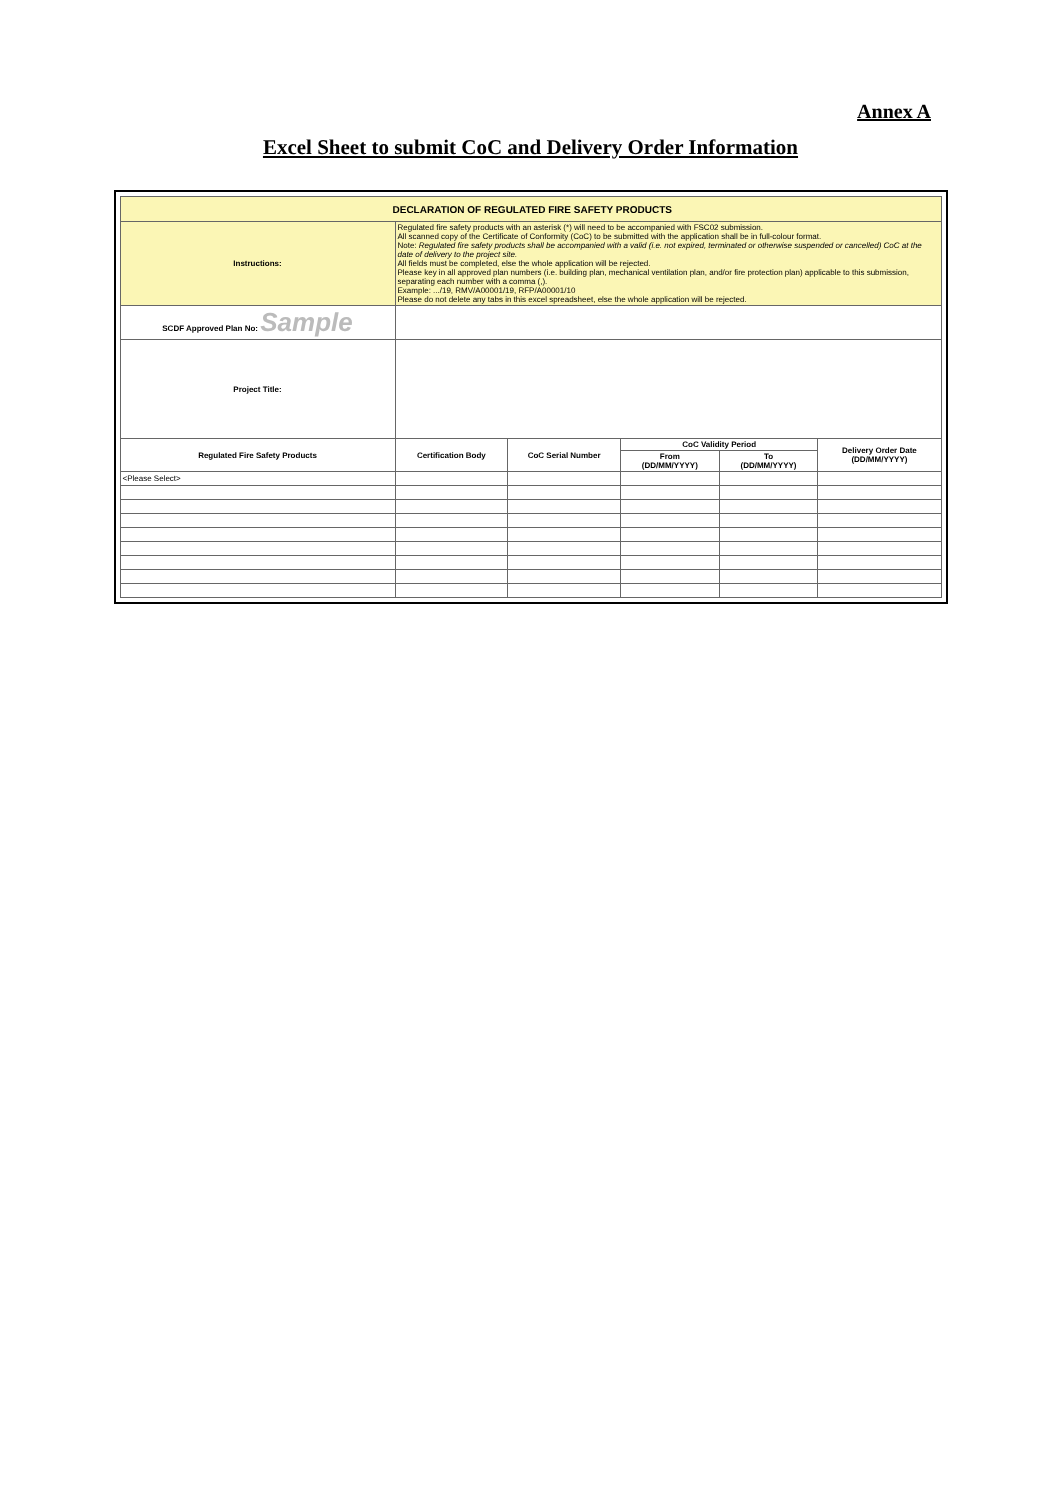Annex A
Excel Sheet to submit CoC and Delivery Order Information
| DECLARATION OF REGULATED FIRE SAFETY PRODUCTS | | | | | |
| Instructions: | Regulated fire safety products with an asterisk (*) will need to be accompanied with FSC02 submission. All scanned copy of the Certificate of Conformity (CoC) to be submitted with the application shall be in full-colour format. Note: Regulated fire safety products shall be accompanied with a valid (i.e. not expired, terminated or otherwise suspended or cancelled) CoC at the date of delivery to the project site. All fields must be completed, else the whole application will be rejected. Please key in all approved plan numbers (i.e. building plan, mechanical ventilation plan, and/or fire protection plan) applicable to this submission, separating each number with a comma (,). Example: .../19, RMV/A00001/19, RFP/A00001/10 Please do not delete any tabs in this excel spreadsheet, else the whole application will be rejected. | | | | |
| SCDF Approved Plan No: Sample | | | | | |
| Project Title: | | | | | |
| Regulated Fire Safety Products | Certification Body | CoC Serial Number | CoC Validity Period | | Delivery Order Date (DD/MM/YYYY) |
| | | | From (DD/MM/YYYY) | To (DD/MM/YYYY) | |
| <Please Select> | | | | | |